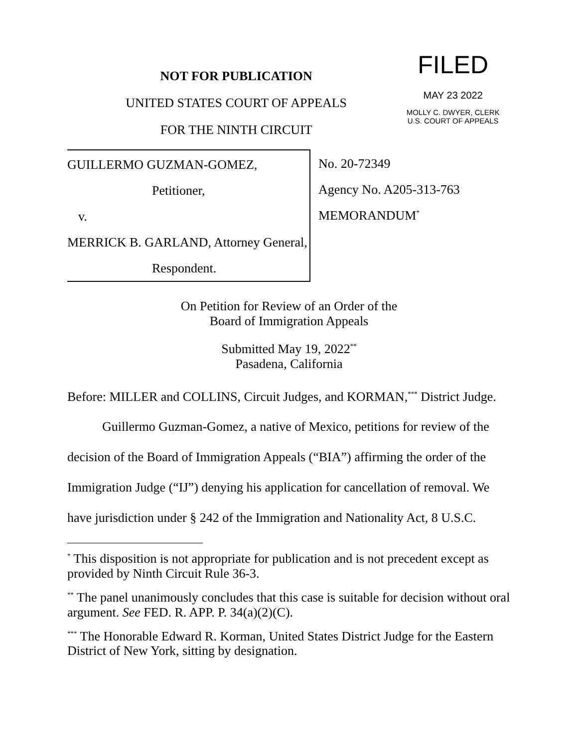NOT FOR PUBLICATION
UNITED STATES COURT OF APPEALS
FOR THE NINTH CIRCUIT
FILED
MAY 23 2022
MOLLY C. DWYER, CLERK
U.S. COURT OF APPEALS
GUILLERMO GUZMAN-GOMEZ,
Petitioner,
v.
MERRICK B. GARLAND, Attorney General,
Respondent.
No. 20-72349
Agency No. A205-313-763
MEMORANDUM<sup>*</sup>
On Petition for Review of an Order of the
Board of Immigration Appeals
Submitted May 19, 2022<sup>**</sup>
Pasadena, California
Before: MILLER and COLLINS, Circuit Judges, and KORMAN,<sup>***</sup> District Judge.
Guillermo Guzman-Gomez, a native of Mexico, petitions for review of the decision of the Board of Immigration Appeals (“BIA”) affirming the order of the Immigration Judge (“IJ”) denying his application for cancellation of removal. We have jurisdiction under § 242 of the Immigration and Nationality Act, 8 U.S.C.
<sup>*</sup> This disposition is not appropriate for publication and is not precedent except as provided by Ninth Circuit Rule 36-3.
<sup>**</sup> The panel unanimously concludes that this case is suitable for decision without oral argument. See FED. R. APP. P. 34(a)(2)(C).
<sup>***</sup> The Honorable Edward R. Korman, United States District Judge for the Eastern District of New York, sitting by designation.